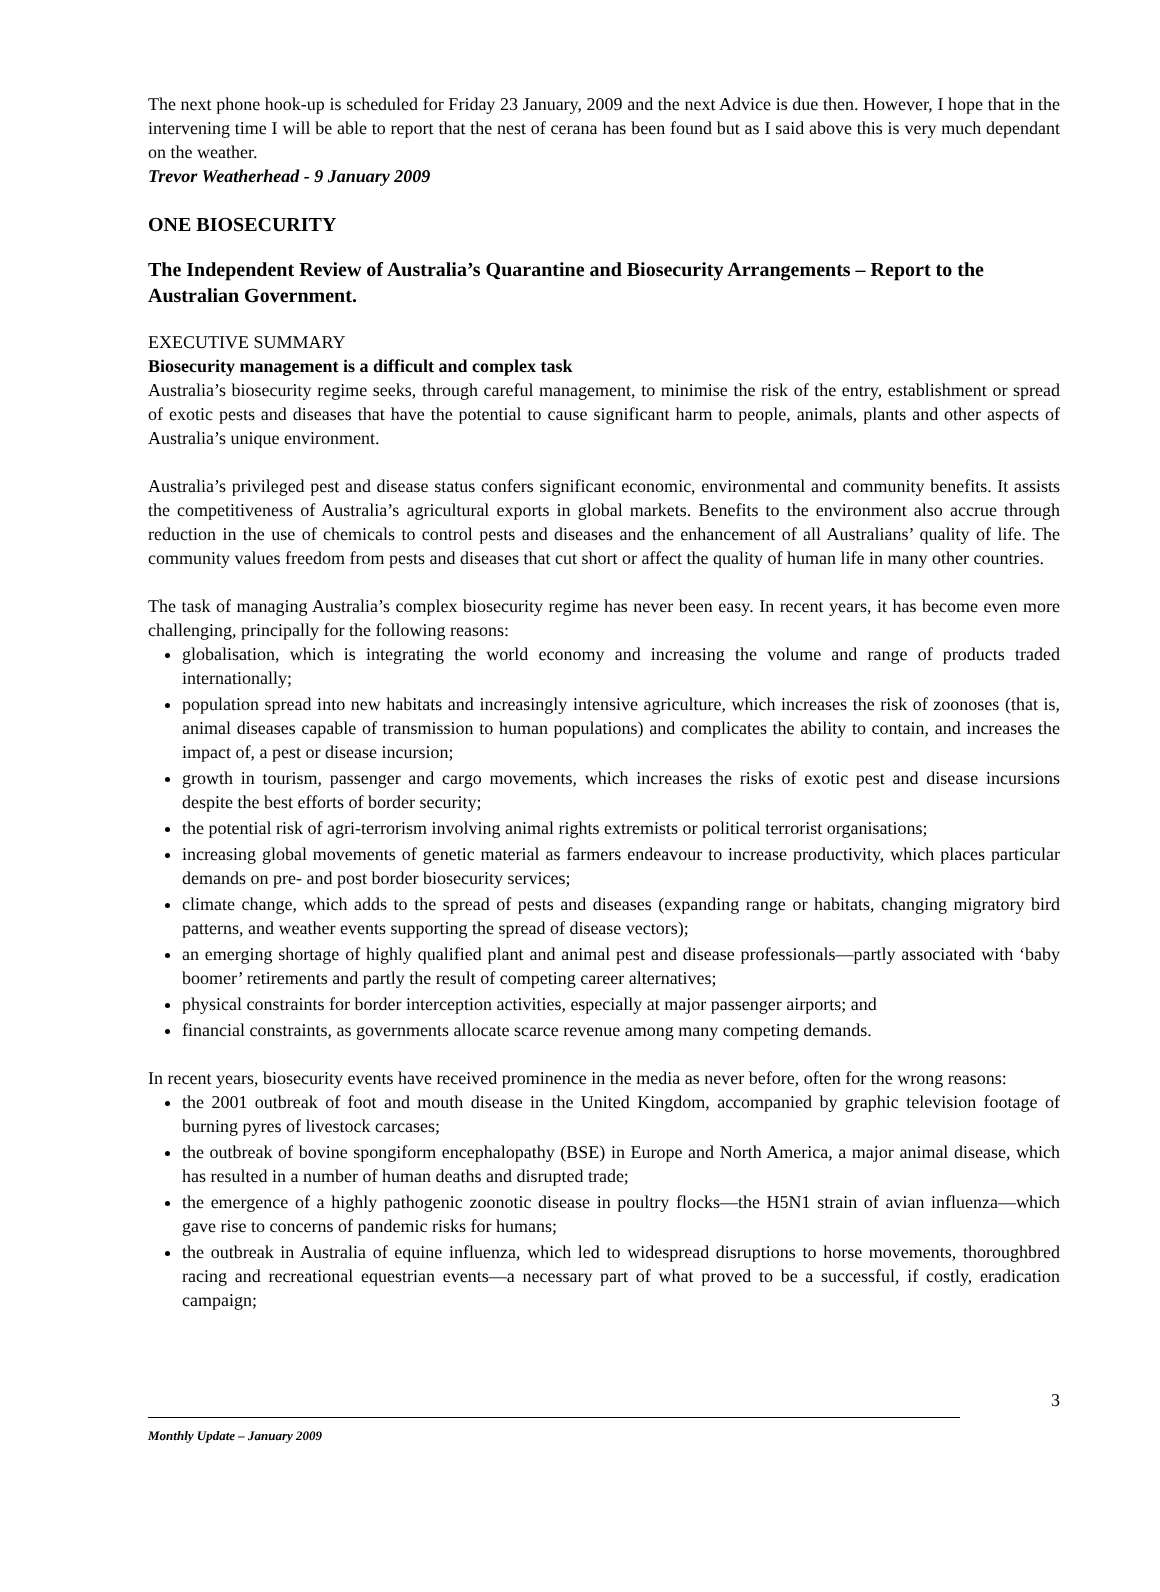The next phone hook-up is scheduled for Friday 23 January, 2009 and the next Advice is due then. However, I hope that in the intervening time I will be able to report that the nest of cerana has been found but as I said above this is very much dependant on the weather.
Trevor Weatherhead - 9 January 2009
ONE BIOSECURITY
The Independent Review of Australia’s Quarantine and Biosecurity Arrangements – Report to the Australian Government.
EXECUTIVE SUMMARY
Biosecurity management is a difficult and complex task
Australia’s biosecurity regime seeks, through careful management, to minimise the risk of the entry, establishment or spread of exotic pests and diseases that have the potential to cause significant harm to people, animals, plants and other aspects of Australia’s unique environment.
Australia’s privileged pest and disease status confers significant economic, environmental and community benefits. It assists the competitiveness of Australia’s agricultural exports in global markets. Benefits to the environment also accrue through reduction in the use of chemicals to control pests and diseases and the enhancement of all Australians’ quality of life. The community values freedom from pests and diseases that cut short or affect the quality of human life in many other countries.
The task of managing Australia’s complex biosecurity regime has never been easy. In recent years, it has become even more challenging, principally for the following reasons:
globalisation, which is integrating the world economy and increasing the volume and range of products traded internationally;
population spread into new habitats and increasingly intensive agriculture, which increases the risk of zoonoses (that is, animal diseases capable of transmission to human populations) and complicates the ability to contain, and increases the impact of, a pest or disease incursion;
growth in tourism, passenger and cargo movements, which increases the risks of exotic pest and disease incursions despite the best efforts of border security;
the potential risk of agri-terrorism involving animal rights extremists or political terrorist organisations;
increasing global movements of genetic material as farmers endeavour to increase productivity, which places particular demands on pre- and post border biosecurity services;
climate change, which adds to the spread of pests and diseases (expanding range or habitats, changing migratory bird patterns, and weather events supporting the spread of disease vectors);
an emerging shortage of highly qualified plant and animal pest and disease professionals—partly associated with ‘baby boomer’ retirements and partly the result of competing career alternatives;
physical constraints for border interception activities, especially at major passenger airports; and
financial constraints, as governments allocate scarce revenue among many competing demands.
In recent years, biosecurity events have received prominence in the media as never before, often for the wrong reasons:
the 2001 outbreak of foot and mouth disease in the United Kingdom, accompanied by graphic television footage of burning pyres of livestock carcases;
the outbreak of bovine spongiform encephalopathy (BSE) in Europe and North America, a major animal disease, which has resulted in a number of human deaths and disrupted trade;
the emergence of a highly pathogenic zoonotic disease in poultry flocks—the H5N1 strain of avian influenza—which gave rise to concerns of pandemic risks for humans;
the outbreak in Australia of equine influenza, which led to widespread disruptions to horse movements, thoroughbred racing and recreational equestrian events—a necessary part of what proved to be a successful, if costly, eradication campaign;
3
Monthly Update – January 2009